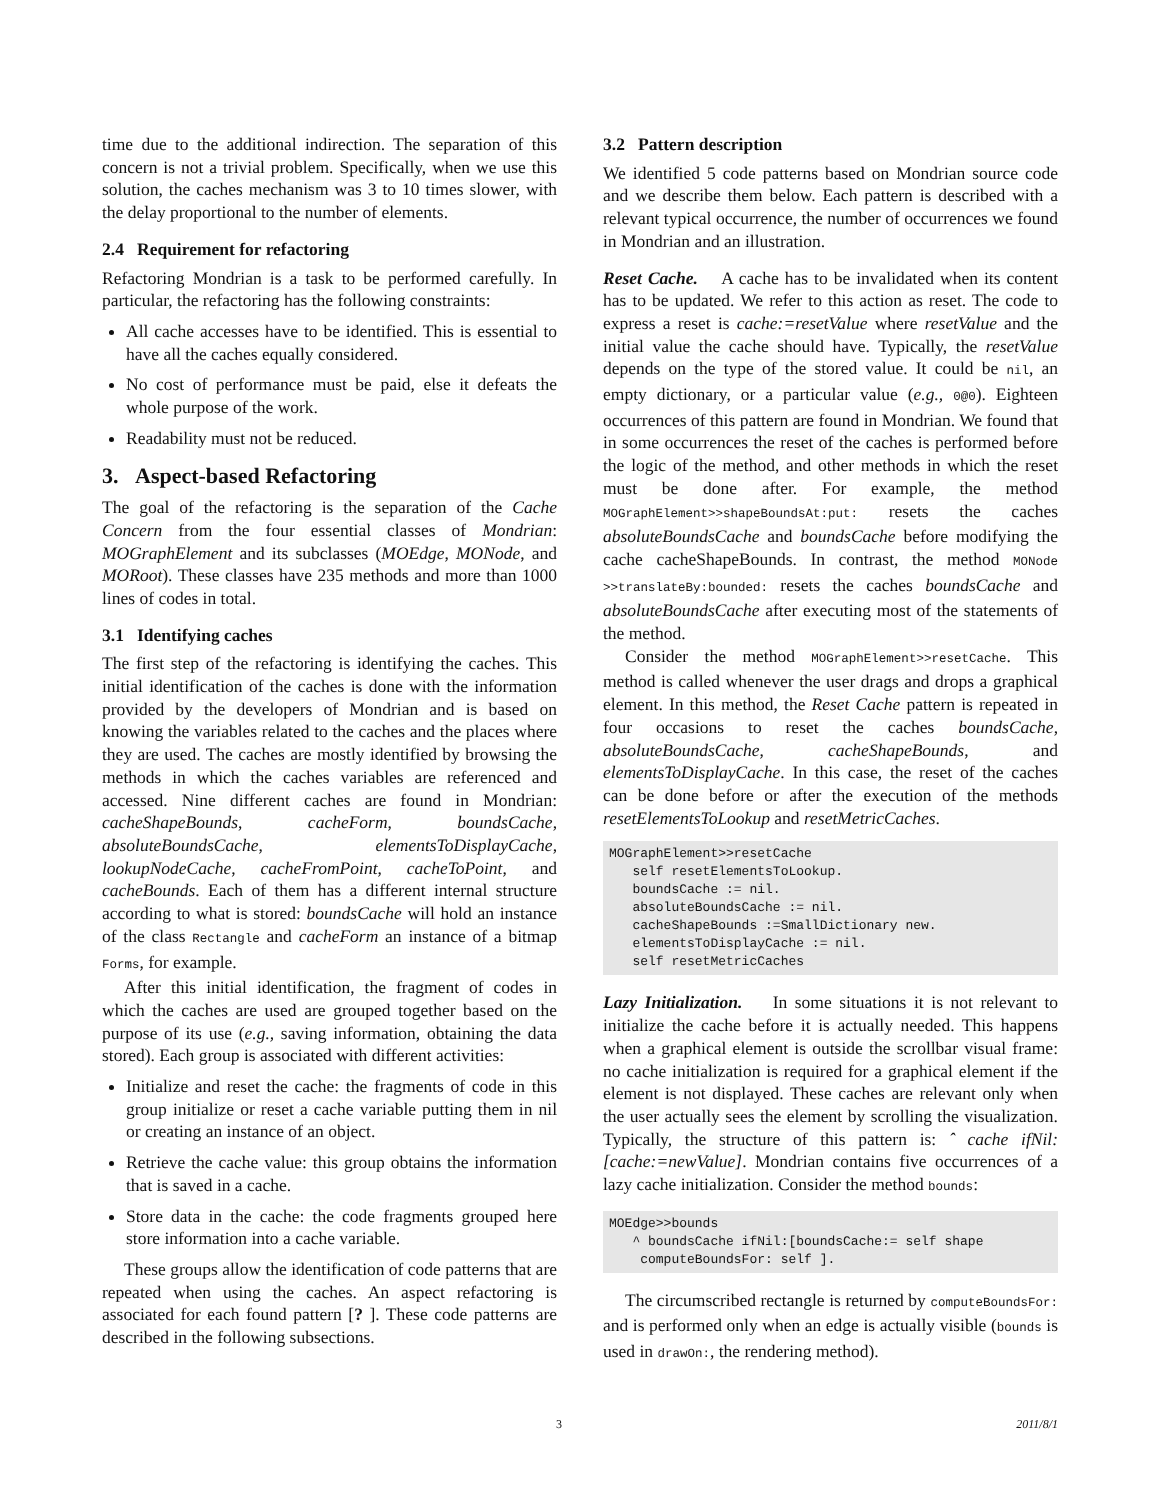time due to the additional indirection. The separation of this concern is not a trivial problem. Specifically, when we use this solution, the caches mechanism was 3 to 10 times slower, with the delay proportional to the number of elements.
2.4 Requirement for refactoring
Refactoring Mondrian is a task to be performed carefully. In particular, the refactoring has the following constraints:
All cache accesses have to be identified. This is essential to have all the caches equally considered.
No cost of performance must be paid, else it defeats the whole purpose of the work.
Readability must not be reduced.
3. Aspect-based Refactoring
The goal of the refactoring is the separation of the Cache Concern from the four essential classes of Mondrian: MOGraphElement and its subclasses (MOEdge, MONode, and MORoot). These classes have 235 methods and more than 1000 lines of codes in total.
3.1 Identifying caches
The first step of the refactoring is identifying the caches. This initial identification of the caches is done with the information provided by the developers of Mondrian and is based on knowing the variables related to the caches and the places where they are used. The caches are mostly identified by browsing the methods in which the caches variables are referenced and accessed. Nine different caches are found in Mondrian: cacheShapeBounds, cacheForm, boundsCache, absoluteBoundsCache, elementsToDisplayCache, lookupNodeCache, cacheFromPoint, cacheToPoint, and cacheBounds. Each of them has a different internal structure according to what is stored: boundsCache will hold an instance of the class Rectangle and cacheForm an instance of a bitmap Forms, for example.
After this initial identification, the fragment of codes in which the caches are used are grouped together based on the purpose of its use (e.g., saving information, obtaining the data stored). Each group is associated with different activities:
Initialize and reset the cache: the fragments of code in this group initialize or reset a cache variable putting them in nil or creating an instance of an object.
Retrieve the cache value: this group obtains the information that is saved in a cache.
Store data in the cache: the code fragments grouped here store information into a cache variable.
These groups allow the identification of code patterns that are repeated when using the caches. An aspect refactoring is associated for each found pattern [? ]. These code patterns are described in the following subsections.
3.2 Pattern description
We identified 5 code patterns based on Mondrian source code and we describe them below. Each pattern is described with a relevant typical occurrence, the number of occurrences we found in Mondrian and an illustration.
Reset Cache. A cache has to be invalidated when its content has to be updated. We refer to this action as reset. The code to express a reset is cache:=resetValue where resetValue and the initial value the cache should have. Typically, the resetValue depends on the type of the stored value. It could be nil, an empty dictionary, or a particular value (e.g., 0@0). Eighteen occurrences of this pattern are found in Mondrian. We found that in some occurrences the reset of the caches is performed before the logic of the method, and other methods in which the reset must be done after. For example, the method MOGraphElement>>shapeBoundsAt:put: resets the caches absoluteBoundsCache and boundsCache before modifying the cache cacheShapeBounds. In contrast, the method MONode >>translateBy:bounded: resets the caches boundsCache and absoluteBoundsCache after executing most of the statements of the method.
Consider the method MOGraphElement>>resetCache. This method is called whenever the user drags and drops a graphical element. In this method, the Reset Cache pattern is repeated in four occasions to reset the caches boundsCache, absoluteBoundsCache, cacheShapeBounds, and elementsToDisplayCache. In this case, the reset of the caches can be done before or after the execution of the methods resetElementsToLookup and resetMetricCaches.
MOGraphElement>>resetCache
   self resetElementsToLookup.
   boundsCache := nil.
   absoluteBoundsCache := nil.
   cacheShapeBounds :=SmallDictionary new.
   elementsToDisplayCache := nil.
   self resetMetricCaches
Lazy Initialization. In some situations it is not relevant to initialize the cache before it is actually needed. This happens when a graphical element is outside the scrollbar visual frame: no cache initialization is required for a graphical element if the element is not displayed. These caches are relevant only when the user actually sees the element by scrolling the visualization. Typically, the structure of this pattern is: ˆ cache ifNil:[cache:=newValue]. Mondrian contains five occurrences of a lazy cache initialization. Consider the method bounds:
MOEdge>>bounds
   ^ boundsCache ifNil:[boundsCache:= self shape
    computeBoundsFor: self ].
The circumscribed rectangle is returned by computeBoundsFor: and is performed only when an edge is actually visible (bounds is used in drawOn:, the rendering method).
3 2011/8/1